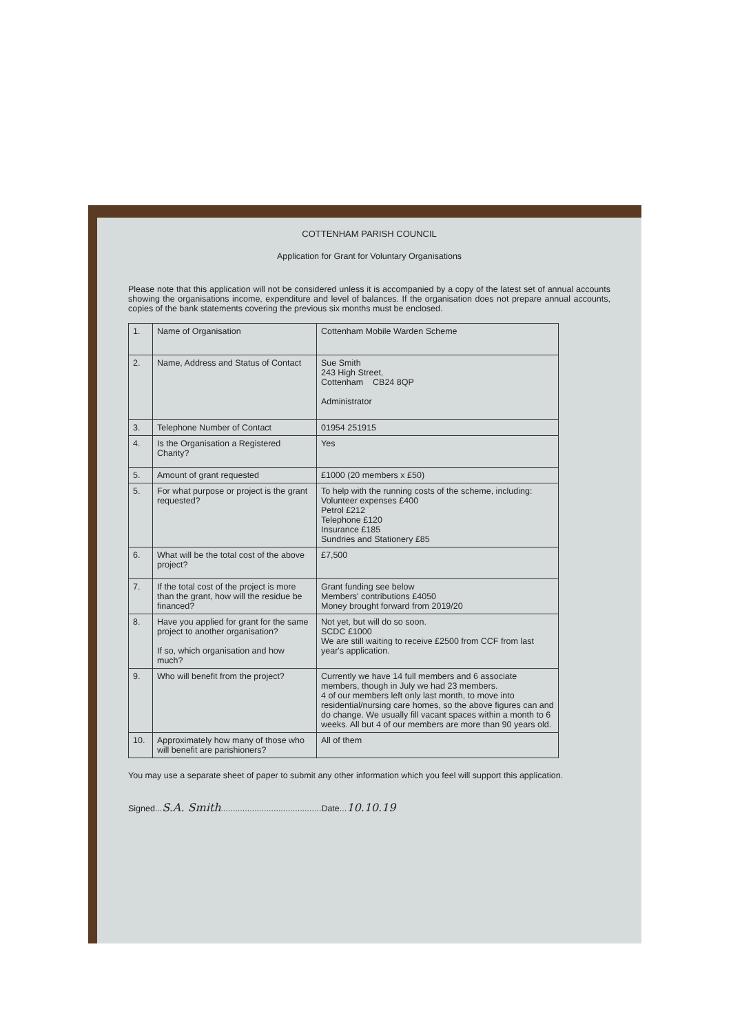COTTENHAM PARISH COUNCIL
Application for Grant for Voluntary Organisations
Please note that this application will not be considered unless it is accompanied by a copy of the latest set of annual accounts showing the organisations income, expenditure and level of balances. If the organisation does not prepare annual accounts, copies of the bank statements covering the previous six months must be enclosed.
| 1. | Name of Organisation | Cottenham Mobile Warden Scheme |
| 2. | Name, Address and Status of Contact | Sue Smith 243 High Street, Cottenham CB24 8QP Administrator |
| 3. | Telephone Number of Contact | 01954 251915 |
| 4. | Is the Organisation a Registered Charity? | Yes |
| 5. | Amount of grant requested | £1000 (20 members x £50) |
| 5. | For what purpose or project is the grant requested? | To help with the running costs of the scheme, including: Volunteer expenses £400 Petrol £212 Telephone £120 Insurance £185 Sundries and Stationery £85 |
| 6. | What will be the total cost of the above project? | £7,500 |
| 7. | If the total cost of the project is more than the grant, how will the residue be financed? | Grant funding see below Members' contributions £4050 Money brought forward from 2019/20 |
| 8. | Have you applied for grant for the same project to another organisation? If so, which organisation and how much? | Not yet, but will do so soon. SCDC £1000 We are still waiting to receive £2500 from CCF from last year's application. |
| 9. | Who will benefit from the project? | Currently we have 14 full members and 6 associate members, though in July we had 23 members. 4 of our members left only last month, to move into residential/nursing care homes, so the above figures can and do change. We usually fill vacant spaces within a month to 6 weeks. All but 4 of our members are more than 90 years old. |
| 10. | Approximately how many of those who will benefit are parishioners? | All of them |
You may use a separate sheet of paper to submit any other information which you feel will support this application.
Signed...S.A. Smith..........................................Date...10.10.19